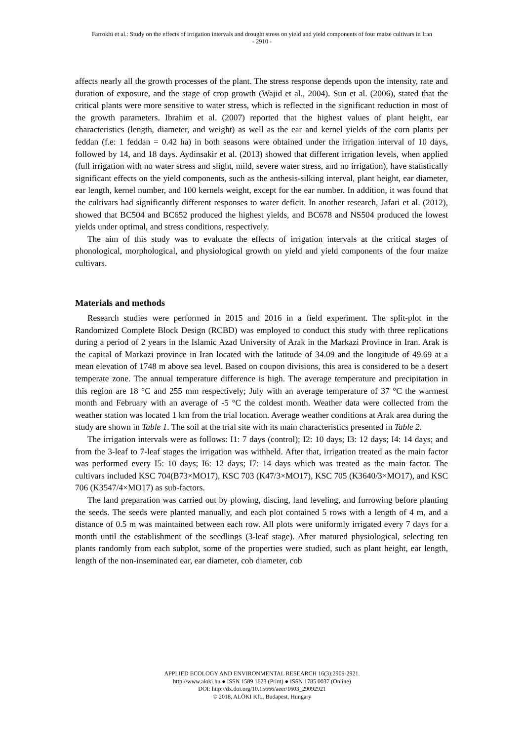Farrokhi et al.: Study on the effects of irrigation intervals and drought stress on yield and yield components of four maize cultivars in Iran
- 2910 -
affects nearly all the growth processes of the plant. The stress response depends upon the intensity, rate and duration of exposure, and the stage of crop growth (Wajid et al., 2004). Sun et al. (2006), stated that the critical plants were more sensitive to water stress, which is reflected in the significant reduction in most of the growth parameters. Ibrahim et al. (2007) reported that the highest values of plant height, ear characteristics (length, diameter, and weight) as well as the ear and kernel yields of the corn plants per feddan (f.e: 1 feddan = 0.42 ha) in both seasons were obtained under the irrigation interval of 10 days, followed by 14, and 18 days. Aydinsakir et al. (2013) showed that different irrigation levels, when applied (full irrigation with no water stress and slight, mild, severe water stress, and no irrigation), have statistically significant effects on the yield components, such as the anthesis-silking interval, plant height, ear diameter, ear length, kernel number, and 100 kernels weight, except for the ear number. In addition, it was found that the cultivars had significantly different responses to water deficit. In another research, Jafari et al. (2012), showed that BC504 and BC652 produced the highest yields, and BC678 and NS504 produced the lowest yields under optimal, and stress conditions, respectively.
The aim of this study was to evaluate the effects of irrigation intervals at the critical stages of phonological, morphological, and physiological growth on yield and yield components of the four maize cultivars.
Materials and methods
Research studies were performed in 2015 and 2016 in a field experiment. The split-plot in the Randomized Complete Block Design (RCBD) was employed to conduct this study with three replications during a period of 2 years in the Islamic Azad University of Arak in the Markazi Province in Iran. Arak is the capital of Markazi province in Iran located with the latitude of 34.09 and the longitude of 49.69 at a mean elevation of 1748 m above sea level. Based on coupon divisions, this area is considered to be a desert temperate zone. The annual temperature difference is high. The average temperature and precipitation in this region are 18 °C and 255 mm respectively; July with an average temperature of 37 °C the warmest month and February with an average of -5 °C the coldest month. Weather data were collected from the weather station was located 1 km from the trial location. Average weather conditions at Arak area during the study are shown in Table 1. The soil at the trial site with its main characteristics presented in Table 2.
The irrigation intervals were as follows: I1: 7 days (control); I2: 10 days; I3: 12 days; I4: 14 days; and from the 3-leaf to 7-leaf stages the irrigation was withheld. After that, irrigation treated as the main factor was performed every I5: 10 days; I6: 12 days; I7: 14 days which was treated as the main factor. The cultivars included KSC 704(B73×MO17), KSC 703 (K47/3×MO17), KSC 705 (K3640/3×MO17), and KSC 706 (K3547/4×MO17) as sub-factors.
The land preparation was carried out by plowing, discing, land leveling, and furrowing before planting the seeds. The seeds were planted manually, and each plot contained 5 rows with a length of 4 m, and a distance of 0.5 m was maintained between each row. All plots were uniformly irrigated every 7 days for a month until the establishment of the seedlings (3-leaf stage). After matured physiological, selecting ten plants randomly from each subplot, some of the properties were studied, such as plant height, ear length, length of the non-inseminated ear, ear diameter, cob diameter, cob
APPLIED ECOLOGY AND ENVIRONMENTAL RESEARCH 16(3):2909-2921.
http://www.aloki.hu ● ISSN 1589 1623 (Print) ● ISSN 1785 0037 (Online)
DOI: http://dx.doi.org/10.15666/aeer/1603_29092921
© 2018, ALÖKI Kft., Budapest, Hungary